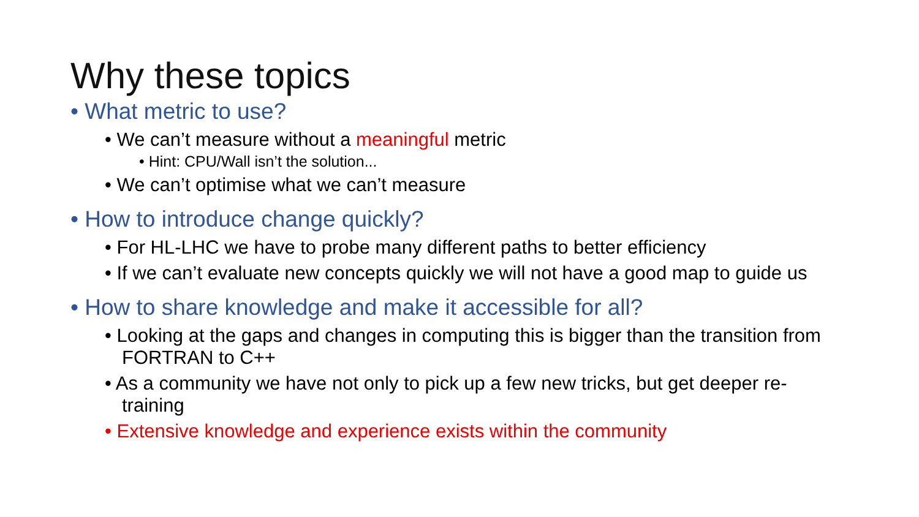Why these topics
• What metric to use?
• We can’t measure without a meaningful metric
• Hint: CPU/Wall isn’t the solution...
• We can’t optimise what we can’t measure
• How to introduce change quickly?
• For HL-LHC we have to probe many different paths to better efficiency
• If we can’t evaluate new concepts quickly we will not have a good map to guide us
• How to share knowledge and make it accessible for all?
• Looking at the gaps and changes in computing this is bigger than the transition from FORTRAN to C++
• As a community we have not only to pick up a few new tricks, but get deeper re-training
• Extensive knowledge and experience exists within the community